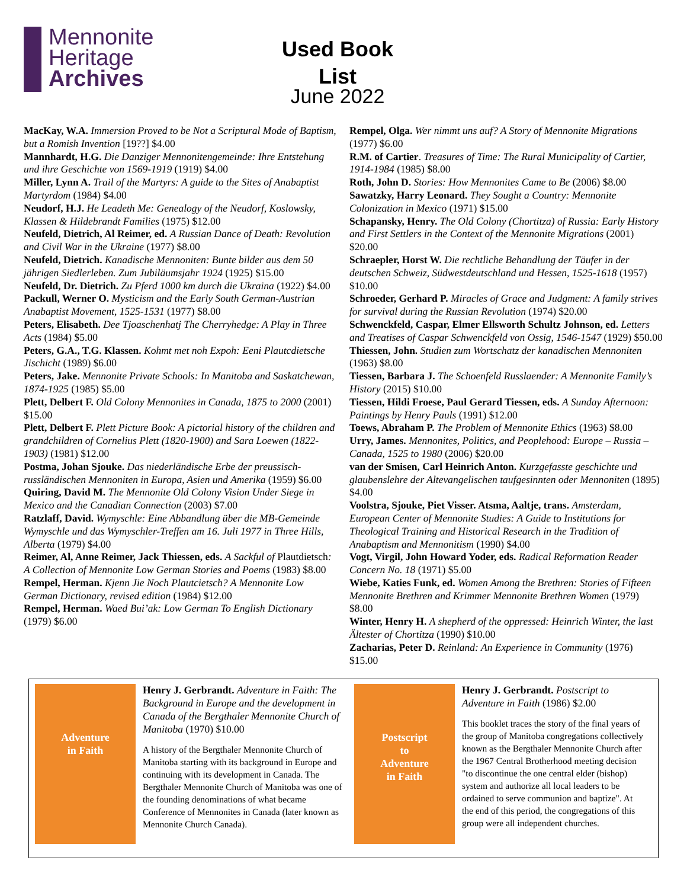Mennonite
Heritage
Archives
Used Book List
June 2022
MacKay, W.A. Immersion Proved to be Not a Scriptural Mode of Baptism, but a Romish Invention [19??] $4.00
Mannhardt, H.G. Die Danziger Mennonitengemeinde: Ihre Entstehung und ihre Geschichte von 1569-1919 (1919) $4.00
Miller, Lynn A. Trail of the Martyrs: A guide to the Sites of Anabaptist Martyrdom (1984) $4.00
Neudorf, H.J. He Leadeth Me: Genealogy of the Neudorf, Koslowsky, Klassen & Hildebrandt Families (1975) $12.00
Neufeld, Dietrich, Al Reimer, ed. A Russian Dance of Death: Revolution and Civil War in the Ukraine (1977) $8.00
Neufeld, Dietrich. Kanadische Mennoniten: Bunte bilder aus dem 50 jährigen Siedlerleben. Zum Jubiläumsjahr 1924 (1925) $15.00
Neufeld, Dr. Dietrich. Zu Pferd 1000 km durch die Ukraina (1922) $4.00
Packull, Werner O. Mysticism and the Early South German-Austrian Anabaptist Movement, 1525-1531 (1977) $8.00
Peters, Elisabeth. Dee Tjoaschenhatj The Cherryhedge: A Play in Three Acts (1984) $5.00
Peters, G.A., T.G. Klassen. Kohmt met noh Expoh: Eeni Plautcdietsche Jischicht (1989) $6.00
Peters, Jake. Mennonite Private Schools: In Manitoba and Saskatchewan, 1874-1925 (1985) $5.00
Plett, Delbert F. Old Colony Mennonites in Canada, 1875 to 2000 (2001) $15.00
Plett, Delbert F. Plett Picture Book: A pictorial history of the children and grandchildren of Cornelius Plett (1820-1900) and Sara Loewen (1822-1903) (1981) $12.00
Postma, Johan Sjouke. Das niederländische Erbe der preussisch-russländischen Mennoniten in Europa, Asien und Amerika (1959) $6.00
Quiring, David M. The Mennonite Old Colony Vision Under Siege in Mexico and the Canadian Connection (2003) $7.00
Ratzlaff, David. Wymyschle: Eine Abbandlung über die MB-Gemeinde Wymyschle und das Wymyschler-Treffen am 16. Juli 1977 in Three Hills, Alberta (1979) $4.00
Reimer, Al, Anne Reimer, Jack Thiessen, eds. A Sackful of Plautdietsch: A Collection of Mennonite Low German Stories and Poems (1983) $8.00
Rempel, Herman. Kjenn Jie Noch Plautcietsch? A Mennonite Low German Dictionary, revised edition (1984) $12.00
Rempel, Herman. Waed Bui’ak: Low German To English Dictionary (1979) $6.00
Rempel, Olga. Wer nimmt uns auf? A Story of Mennonite Migrations (1977) $6.00
R.M. of Cartier. Treasures of Time: The Rural Municipality of Cartier, 1914-1984 (1985) $8.00
Roth, John D. Stories: How Mennonites Came to Be (2006) $8.00
Sawatzky, Harry Leonard. They Sought a Country: Mennonite Colonization in Mexico (1971) $15.00
Schapansky, Henry. The Old Colony (Chortitza) of Russia: Early History and First Settlers in the Context of the Mennonite Migrations (2001) $20.00
Schraepler, Horst W. Die rechtliche Behandlung der Täufer in der deutschen Schweiz, Südwestdeutschland und Hessen, 1525-1618 (1957) $10.00
Schroeder, Gerhard P. Miracles of Grace and Judgment: A family strives for survival during the Russian Revolution (1974) $20.00
Schwenckfeld, Caspar, Elmer Ellsworth Schultz Johnson, ed. Letters and Treatises of Caspar Schwenckfeld von Ossig, 1546-1547 (1929) $50.00
Thiessen, John. Studien zum Wortschatz der kanadischen Mennoniten (1963) $8.00
Tiessen, Barbara J. The Schoenfeld Russlaender: A Mennonite Family’s History (2015) $10.00
Tiessen, Hildi Froese, Paul Gerard Tiessen, eds. A Sunday Afternoon: Paintings by Henry Pauls (1991) $12.00
Toews, Abraham P. The Problem of Mennonite Ethics (1963) $8.00
Urry, James. Mennonites, Politics, and Peoplehood: Europe – Russia – Canada, 1525 to 1980 (2006) $20.00
van der Smisen, Carl Heinrich Anton. Kurzgefasste geschichte und glaubenslehre der Altevangelischen taufgesinnten oder Mennoniten (1895) $4.00
Voolstra, Sjouke, Piet Visser. Atsma, Aaltje, trans. Amsterdam, European Center of Mennonite Studies: A Guide to Institutions for Theological Training and Historical Research in the Tradition of Anabaptism and Mennonitism (1990) $4.00
Vogt, Virgil, John Howard Yoder, eds. Radical Reformation Reader Concern No. 18 (1971) $5.00
Wiebe, Katies Funk, ed. Women Among the Brethren: Stories of Fifteen Mennonite Brethren and Krimmer Mennonite Brethren Women (1979) $8.00
Winter, Henry H. A shepherd of the oppressed: Heinrich Winter, the last Ältester of Chortitza (1990) $10.00
Zacharias, Peter D. Reinland: An Experience in Community (1976) $15.00
Adventure
in Faith
Henry J. Gerbrandt. Adventure in Faith: The Background in Europe and the development in Canada of the Bergthaler Mennonite Church of Manitoba (1970) $10.00
A history of the Bergthaler Mennonite Church of Manitoba starting with its background in Europe and continuing with its development in Canada. The Bergthaler Mennonite Church of Manitoba was one of the founding denominations of what became Conference of Mennonites in Canada (later known as Mennonite Church Canada).
Postscript
to
Adventure
in Faith
Henry J. Gerbrandt. Postscript to Adventure in Faith (1986) $2.00
This booklet traces the story of the final years of the group of Manitoba congregations collectively known as the Bergthaler Mennonite Church after the 1967 Central Brotherhood meeting decision "to discontinue the one central elder (bishop) system and authorize all local leaders to be ordained to serve communion and baptize". At the end of this period, the congregations of this group were all independent churches.